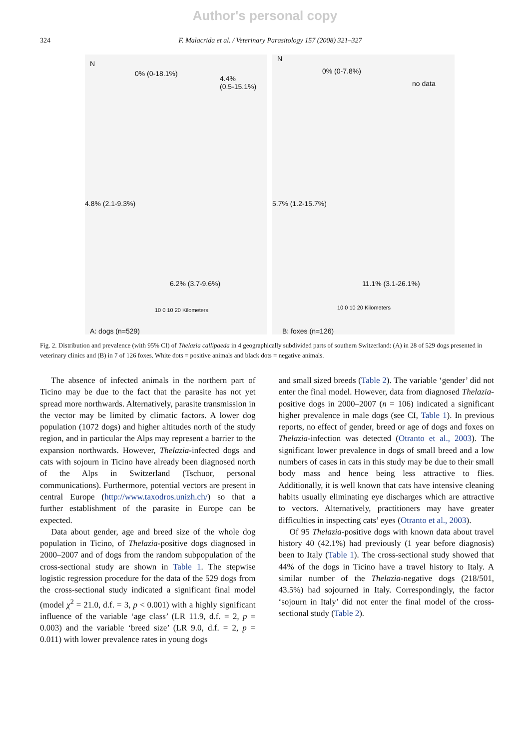Author's personal copy
324 F. Malacrida et al. / Veterinary Parasitology 157 (2008) 321–327
N
0% (0-18.1%)
4.4%
(0.5-15.1%)
4.8% (2.1-9.3%)
6.2% (3.7-9.6%)
10 0 10 20 Kilometers
A: dogs (n=529)
N
0% (0-7.8%)
no data
5.7% (1.2-15.7%)
11.1% (3.1-26.1%)
10 0 10 20 Kilometers
B: foxes (n=126)
Fig. 2. Distribution and prevalence (with 95% CI) of Thelazia callipaeda in 4 geographically subdivided parts of southern Switzerland: (A) in 28 of 529 dogs presented in veterinary clinics and (B) in 7 of 126 foxes. White dots = positive animals and black dots = negative animals.
The absence of infected animals in the northern part of Ticino may be due to the fact that the parasite has not yet spread more northwards. Alternatively, parasite transmission in the vector may be limited by climatic factors. A lower dog population (1072 dogs) and higher altitudes north of the study region, and in particular the Alps may represent a barrier to the expansion northwards. However, Thelazia-infected dogs and cats with sojourn in Ticino have already been diagnosed north of the Alps in Switzerland (Tschuor, personal communications). Furthermore, potential vectors are present in central Europe (http://www.taxodros.unizh.ch/) so that a further establishment of the parasite in Europe can be expected.
Data about gender, age and breed size of the whole dog population in Ticino, of Thelazia-positive dogs diagnosed in 2000–2007 and of dogs from the random subpopulation of the cross-sectional study are shown in Table 1. The stepwise logistic regression procedure for the data of the 529 dogs from the cross-sectional study indicated a significant final model (model χ<sup>2</sup> = 21.0, d.f. = 3, p < 0.001) with a highly significant influence of the variable ‘age class’ (LR 11.9, d.f. = 2, p = 0.003) and the variable ‘breed size’ (LR 9.0, d.f. = 2, p = 0.011) with lower prevalence rates in young dogs
and small sized breeds (Table 2). The variable ‘gender’ did not enter the final model. However, data from diagnosed Thelazia-positive dogs in 2000–2007 (n = 106) indicated a significant higher prevalence in male dogs (see CI, Table 1). In previous reports, no effect of gender, breed or age of dogs and foxes on Thelazia-infection was detected (Otranto et al., 2003). The significant lower prevalence in dogs of small breed and a low numbers of cases in cats in this study may be due to their small body mass and hence being less attractive to flies. Additionally, it is well known that cats have intensive cleaning habits usually eliminating eye discharges which are attractive to vectors. Alternatively, practitioners may have greater difficulties in inspecting cats’ eyes (Otranto et al., 2003).
Of 95 Thelazia-positive dogs with known data about travel history 40 (42.1%) had previously (1 year before diagnosis) been to Italy (Table 1). The cross-sectional study showed that 44% of the dogs in Ticino have a travel history to Italy. A similar number of the Thelazia-negative dogs (218/501, 43.5%) had sojourned in Italy. Correspondingly, the factor ‘sojourn in Italy’ did not enter the final model of the cross-sectional study (Table 2).